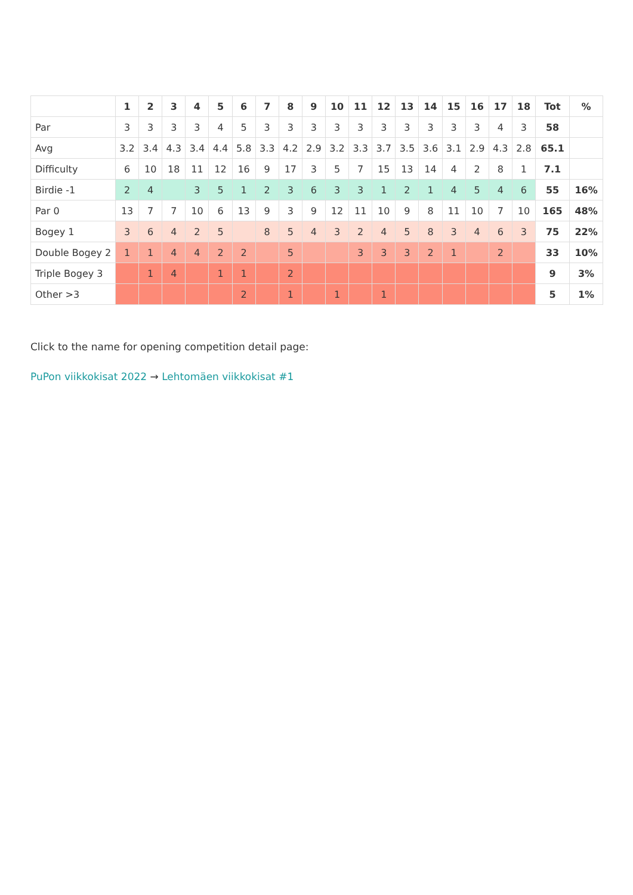| | 1 | 2 | 3 | 4 | 5 | 6 | 7 | 8 | 9 | 10 | 11 | 12 | 13 | 14 | 15 | 16 | 17 | 18 | Tot | % |
| --- | --- | --- | --- | --- | --- | --- | --- | --- | --- | --- | --- | --- | --- | --- | --- | --- | --- | --- | --- | --- |
| Par | 3 | 3 | 3 | 3 | 4 | 5 | 3 | 3 | 3 | 3 | 3 | 3 | 3 | 3 | 3 | 3 | 4 | 3 | 58 | |
| Avg | 3.2 | 3.4 | 4.3 | 3.4 | 4.4 | 5.8 | 3.3 | 4.2 | 2.9 | 3.2 | 3.3 | 3.7 | 3.5 | 3.6 | 3.1 | 2.9 | 4.3 | 2.8 | 65.1 | |
| Difficulty | 6 | 10 | 18 | 11 | 12 | 16 | 9 | 17 | 3 | 5 | 7 | 15 | 13 | 14 | 4 | 2 | 8 | 1 | 7.1 | |
| Birdie -1 | 2 | 4 | | 3 | 5 | 1 | 2 | 3 | 6 | 3 | 3 | 1 | 2 | 1 | 4 | 5 | 4 | 6 | 55 | 16% |
| Par 0 | 13 | 7 | 7 | 10 | 6 | 13 | 9 | 3 | 9 | 12 | 11 | 10 | 9 | 8 | 11 | 10 | 7 | 10 | 165 | 48% |
| Bogey 1 | 3 | 6 | 4 | 2 | 5 | | 8 | 5 | 4 | 3 | 2 | 4 | 5 | 8 | 3 | 4 | 6 | 3 | 75 | 22% |
| Double Bogey 2 | 1 | 1 | 4 | 4 | 2 | 2 | | 5 | | | 3 | 3 | 3 | 2 | 1 | | 2 | | 33 | 10% |
| Triple Bogey 3 | | 1 | 4 | | 1 | 1 | | 2 | | | | | | | | | | | 9 | 3% |
| Other >3 | | | | | | 2 | | 1 | | 1 | | 1 | | | | | | | 5 | 1% |
Click to the name for opening competition detail page:
PuPon viikkokisat 2022 → Lehtomäen viikkokisat #1